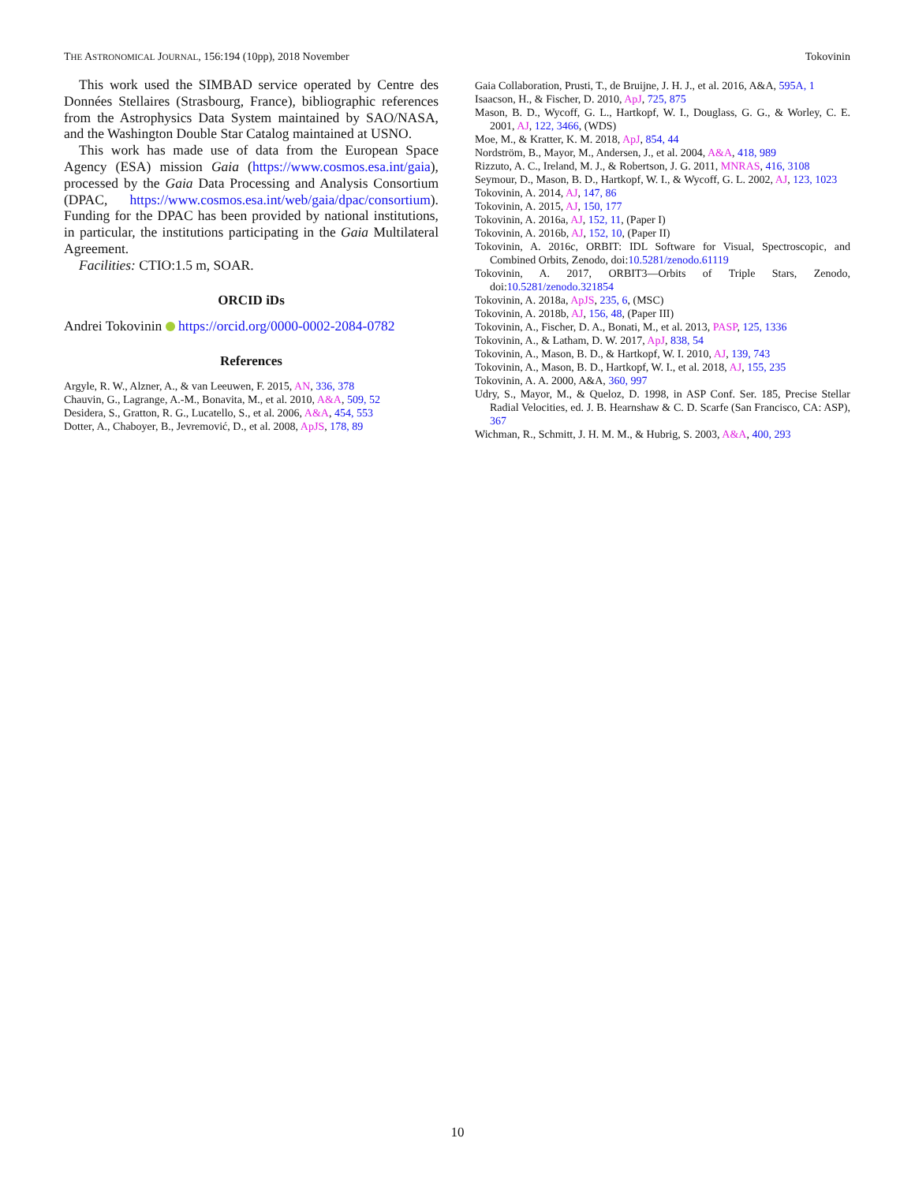THE ASTRONOMICAL JOURNAL, 156:194 (10pp), 2018 November Tokovinin
This work used the SIMBAD service operated by Centre des Données Stellaires (Strasbourg, France), bibliographic references from the Astrophysics Data System maintained by SAO/NASA, and the Washington Double Star Catalog maintained at USNO.
This work has made use of data from the European Space Agency (ESA) mission Gaia (https://www.cosmos.esa.int/gaia), processed by the Gaia Data Processing and Analysis Consortium (DPAC, https://www.cosmos.esa.int/web/gaia/dpac/consortium). Funding for the DPAC has been provided by national institutions, in particular, the institutions participating in the Gaia Multilateral Agreement.
Facilities: CTIO:1.5 m, SOAR.
ORCID iDs
Andrei Tokovinin https://orcid.org/0000-0002-2084-0782
References
Argyle, R. W., Alzner, A., & van Leeuwen, F. 2015, AN, 336, 378
Chauvin, G., Lagrange, A.-M., Bonavita, M., et al. 2010, A&A, 509, 52
Desidera, S., Gratton, R. G., Lucatello, S., et al. 2006, A&A, 454, 553
Dotter, A., Chaboyer, B., Jevremović, D., et al. 2008, ApJS, 178, 89
Gaia Collaboration, Prusti, T., de Bruijne, J. H. J., et al. 2016, A&A, 595A, 1
Isaacson, H., & Fischer, D. 2010, ApJ, 725, 875
Mason, B. D., Wycoff, G. L., Hartkopf, W. I., Douglass, G. G., & Worley, C. E. 2001, AJ, 122, 3466, (WDS)
Moe, M., & Kratter, K. M. 2018, ApJ, 854, 44
Nordström, B., Mayor, M., Andersen, J., et al. 2004, A&A, 418, 989
Rizzuto, A. C., Ireland, M. J., & Robertson, J. G. 2011, MNRAS, 416, 3108
Seymour, D., Mason, B. D., Hartkopf, W. I., & Wycoff, G. L. 2002, AJ, 123, 1023
Tokovinin, A. 2014, AJ, 147, 86
Tokovinin, A. 2015, AJ, 150, 177
Tokovinin, A. 2016a, AJ, 152, 11, (Paper I)
Tokovinin, A. 2016b, AJ, 152, 10, (Paper II)
Tokovinin, A. 2016c, ORBIT: IDL Software for Visual, Spectroscopic, and Combined Orbits, Zenodo, doi:10.5281/zenodo.61119
Tokovinin, A. 2017, ORBIT3—Orbits of Triple Stars, Zenodo, doi:10.5281/zenodo.321854
Tokovinin, A. 2018a, ApJS, 235, 6, (MSC)
Tokovinin, A. 2018b, AJ, 156, 48, (Paper III)
Tokovinin, A., Fischer, D. A., Bonati, M., et al. 2013, PASP, 125, 1336
Tokovinin, A., & Latham, D. W. 2017, ApJ, 838, 54
Tokovinin, A., Mason, B. D., & Hartkopf, W. I. 2010, AJ, 139, 743
Tokovinin, A., Mason, B. D., Hartkopf, W. I., et al. 2018, AJ, 155, 235
Tokovinin, A. A. 2000, A&A, 360, 997
Udry, S., Mayor, M., & Queloz, D. 1998, in ASP Conf. Ser. 185, Precise Stellar Radial Velocities, ed. J. B. Hearnshaw & C. D. Scarfe (San Francisco, CA: ASP), 367
Wichman, R., Schmitt, J. H. M. M., & Hubrig, S. 2003, A&A, 400, 293
10